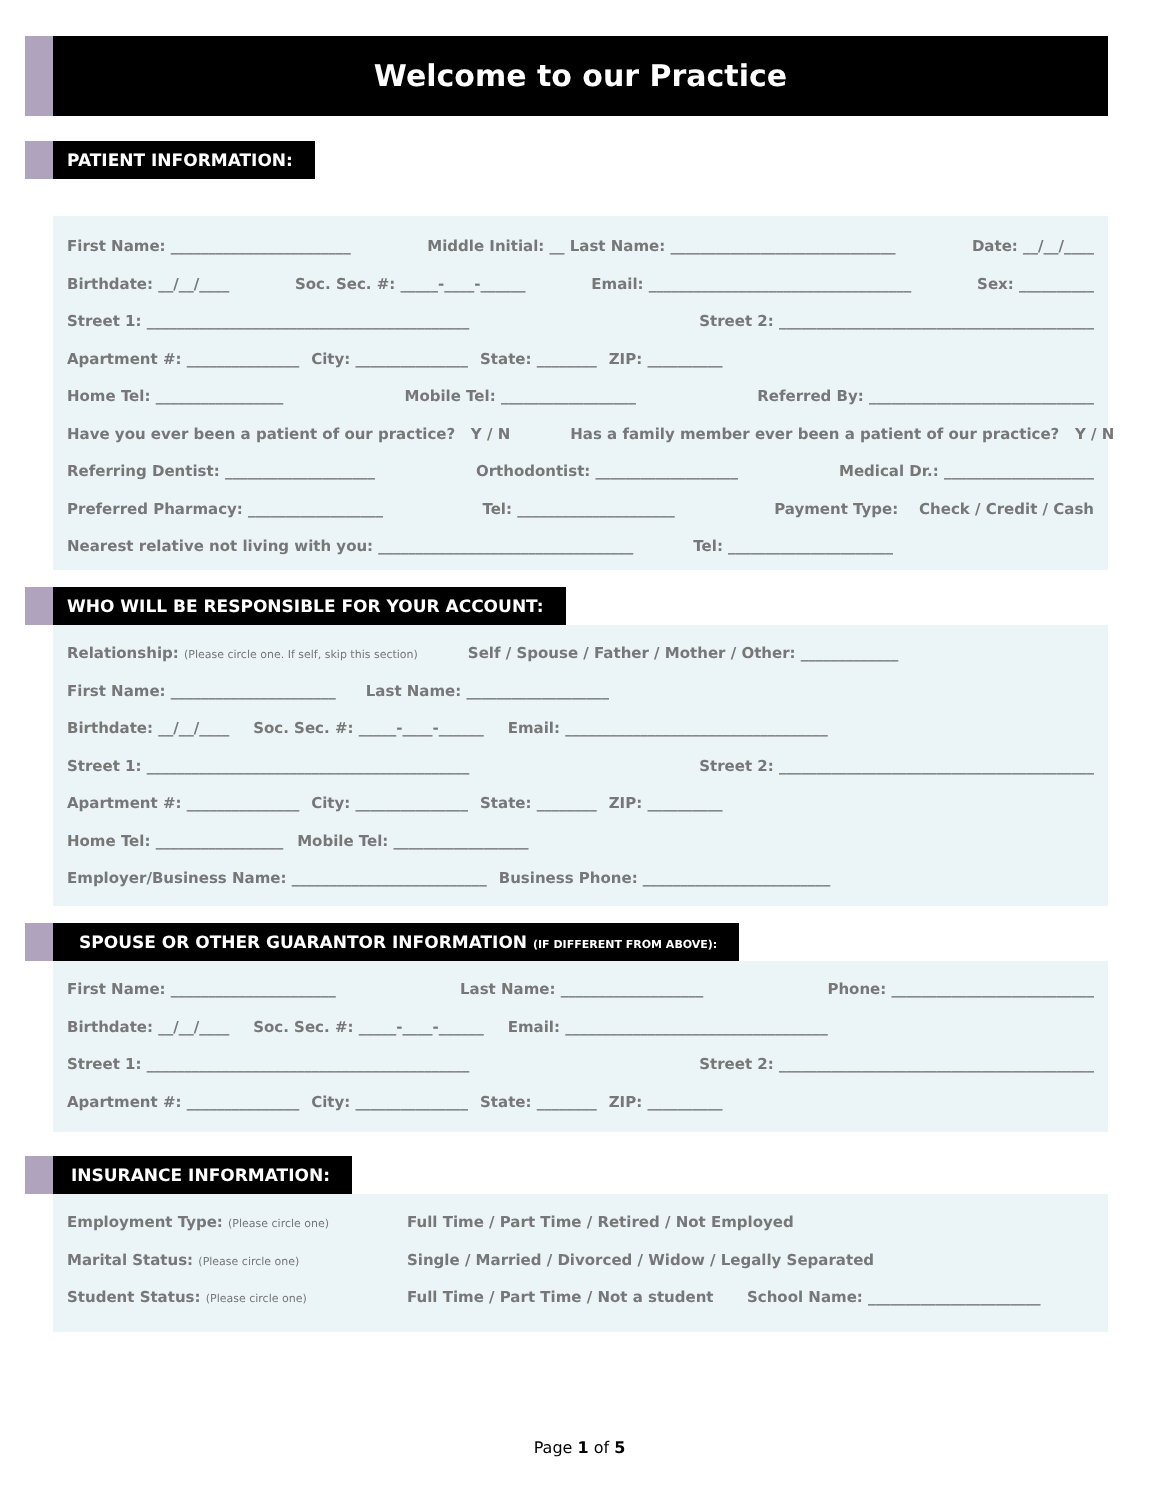Welcome to our Practice
PATIENT INFORMATION:
First Name: ________________________ Middle Initial: __ Last Name: ______________________________ Date: __/__/____
Birthdate: __/__/____ Soc. Sec. #: _____-____-______ Email: ___________________________________ Sex: __________
Street 1: ___________________________________________ Street 2: __________________________________________
Apartment #: _______________ City: _______________ State: ________ ZIP: __________
Home Tel: _________________ Mobile Tel: __________________ Referred By: ______________________________
Have you ever been a patient of our practice? Y / N Has a family member ever been a patient of our practice? Y / N
Referring Dentist: ____________________ Orthodontist: ___________________ Medical Dr.: ____________________
Preferred Pharmacy: __________________ Tel: _____________________ Payment Type: Check / Credit / Cash
Nearest relative not living with you: __________________________________ Tel: ______________________
WHO WILL BE RESPONSIBLE FOR YOUR ACCOUNT:
Relationship: (Please circle one. If self, skip this section) Self / Spouse / Father / Mother / Other: _____________
First Name: ______________________ Last Name: ___________________
Birthdate: __/__/____ Soc. Sec. #: _____-____-______ Email: ___________________________________
Street 1: ___________________________________________ Street 2: __________________________________________
Apartment #: _______________ City: _______________ State: ________ ZIP: __________
Home Tel: _________________ Mobile Tel: __________________
Employer/Business Name: __________________________ Business Phone: _________________________
SPOUSE OR OTHER GUARANTOR INFORMATION (IF DIFFERENT FROM ABOVE):
First Name: ______________________ Last Name: ___________________ Phone: ___________________________
Birthdate: __/__/____ Soc. Sec. #: _____-____-______ Email: ___________________________________
Street 1: ___________________________________________ Street 2: __________________________________________
Apartment #: _______________ City: _______________ State: ________ ZIP: __________
INSURANCE INFORMATION:
Employment Type: (Please circle one) Full Time / Part Time / Retired / Not Employed
Marital Status: (Please circle one) Single / Married / Divorced / Widow / Legally Separated
Student Status: (Please circle one) Full Time / Part Time / Not a student School Name: _______________________
Page 1 of 5